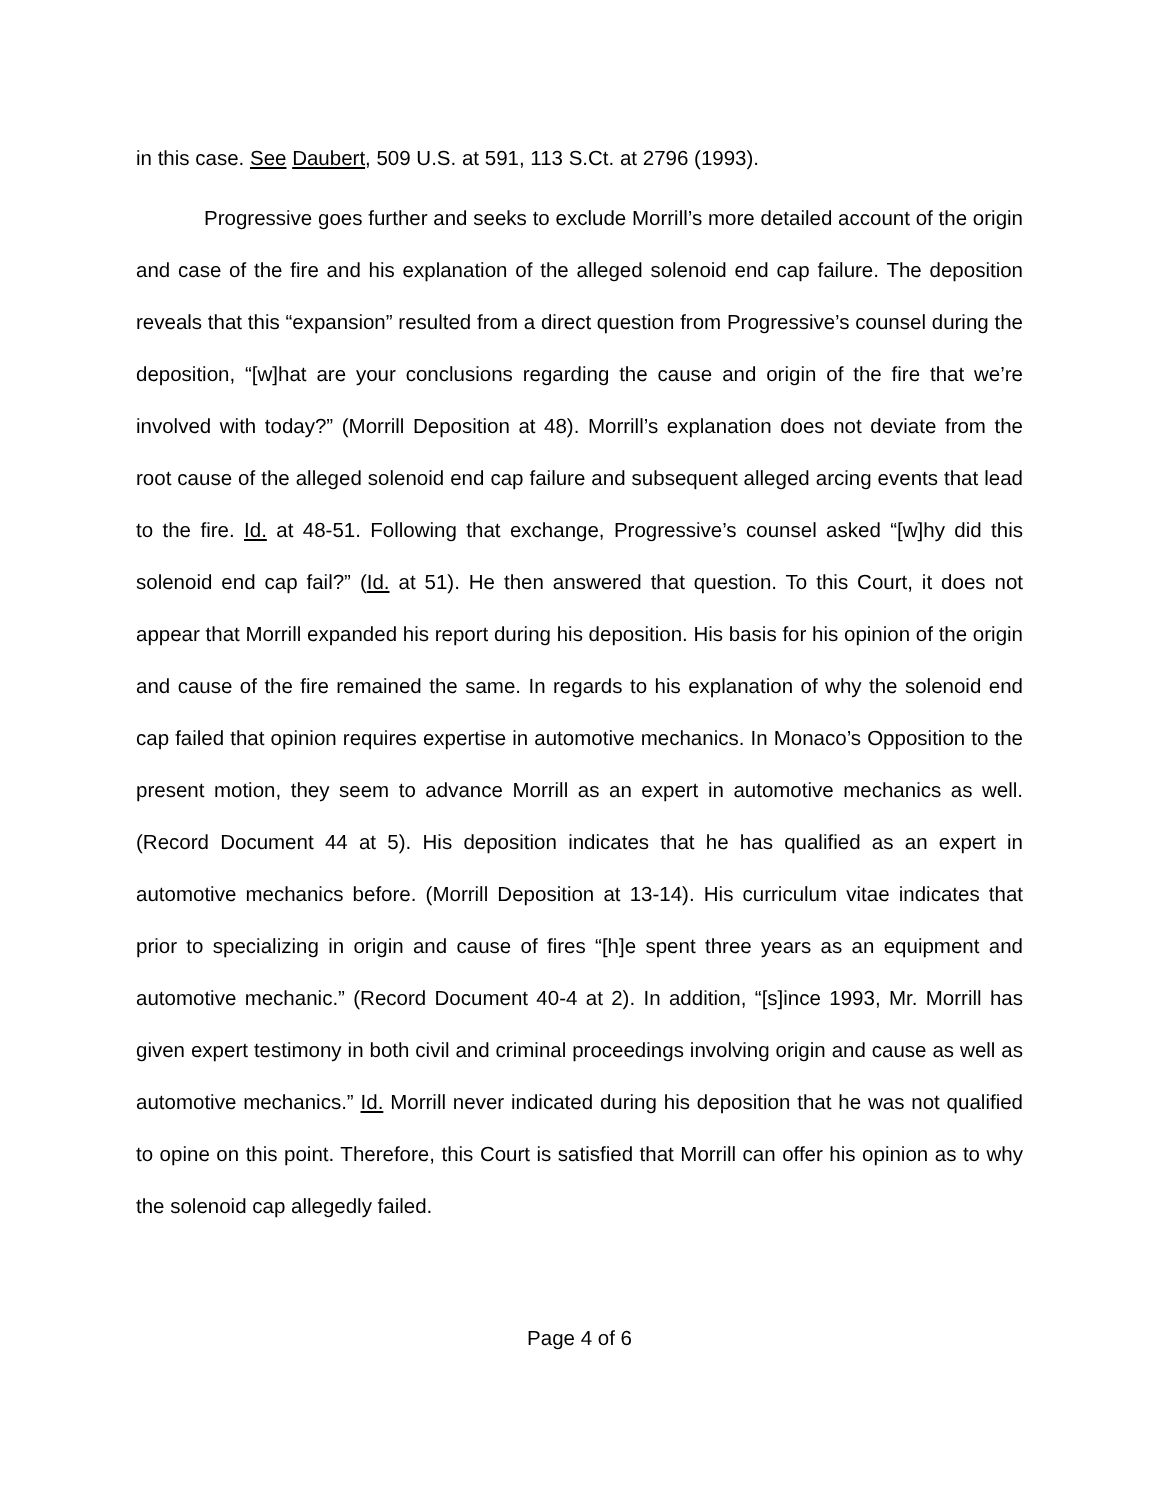in this case. See Daubert, 509 U.S. at 591, 113 S.Ct. at 2796 (1993).
Progressive goes further and seeks to exclude Morrill’s more detailed account of the origin and case of the fire and his explanation of the alleged solenoid end cap failure. The deposition reveals that this “expansion” resulted from a direct question from Progressive’s counsel during the deposition, “[w]hat are your conclusions regarding the cause and origin of the fire that we’re involved with today?” (Morrill Deposition at 48). Morrill’s explanation does not deviate from the root cause of the alleged solenoid end cap failure and subsequent alleged arcing events that lead to the fire. Id. at 48-51. Following that exchange, Progressive’s counsel asked “[w]hy did this solenoid end cap fail?” (Id. at 51). He then answered that question. To this Court, it does not appear that Morrill expanded his report during his deposition. His basis for his opinion of the origin and cause of the fire remained the same. In regards to his explanation of why the solenoid end cap failed that opinion requires expertise in automotive mechanics. In Monaco’s Opposition to the present motion, they seem to advance Morrill as an expert in automotive mechanics as well. (Record Document 44 at 5). His deposition indicates that he has qualified as an expert in automotive mechanics before. (Morrill Deposition at 13-14). His curriculum vitae indicates that prior to specializing in origin and cause of fires “[h]e spent three years as an equipment and automotive mechanic.” (Record Document 40-4 at 2). In addition, “[s]ince 1993, Mr. Morrill has given expert testimony in both civil and criminal proceedings involving origin and cause as well as automotive mechanics.” Id. Morrill never indicated during his deposition that he was not qualified to opine on this point. Therefore, this Court is satisfied that Morrill can offer his opinion as to why the solenoid cap allegedly failed.
Page 4 of 6